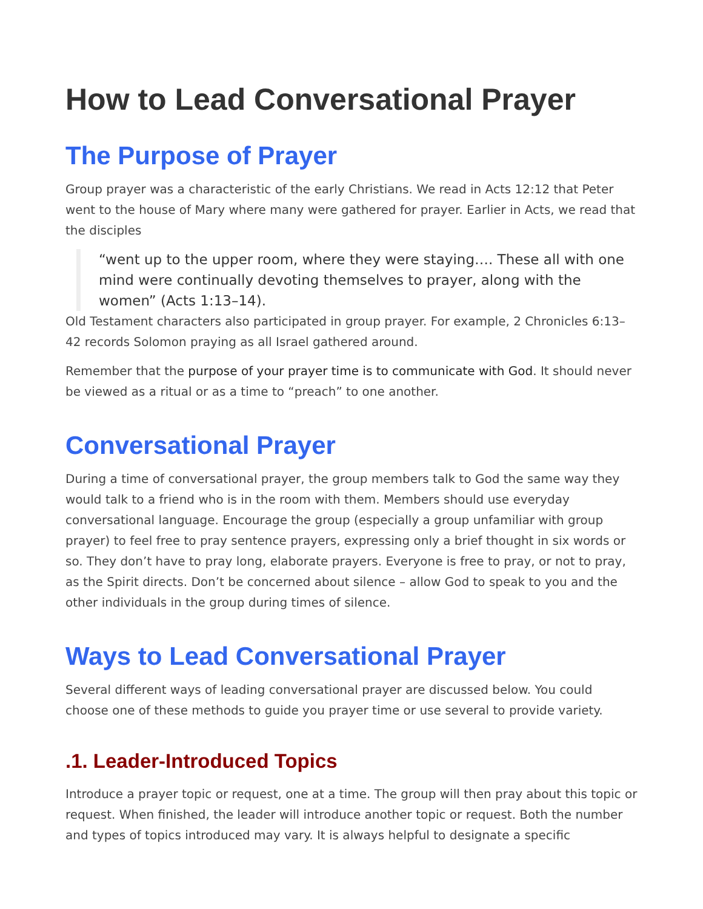How to Lead Conversational Prayer
The Purpose of Prayer
Group prayer was a characteristic of the early Christians. We read in Acts 12:12 that Peter went to the house of Mary where many were gathered for prayer. Earlier in Acts, we read that the disciples
“went up to the upper room, where they were staying…. These all with one mind were continually devoting themselves to prayer, along with the women” (Acts 1:13–14).
Old Testament characters also participated in group prayer. For example, 2 Chronicles 6:13–42 records Solomon praying as all Israel gathered around.
Remember that the purpose of your prayer time is to communicate with God. It should never be viewed as a ritual or as a time to “preach” to one another.
Conversational Prayer
During a time of conversational prayer, the group members talk to God the same way they would talk to a friend who is in the room with them. Members should use everyday conversational language. Encourage the group (especially a group unfamiliar with group prayer) to feel free to pray sentence prayers, expressing only a brief thought in six words or so. They don’t have to pray long, elaborate prayers. Everyone is free to pray, or not to pray, as the Spirit directs. Don’t be concerned about silence – allow God to speak to you and the other individuals in the group during times of silence.
Ways to Lead Conversational Prayer
Several different ways of leading conversational prayer are discussed below. You could choose one of these methods to guide you prayer time or use several to provide variety.
.1. Leader-Introduced Topics
Introduce a prayer topic or request, one at a time. The group will then pray about this topic or request. When finished, the leader will introduce another topic or request. Both the number and types of topics introduced may vary. It is always helpful to designate a specific